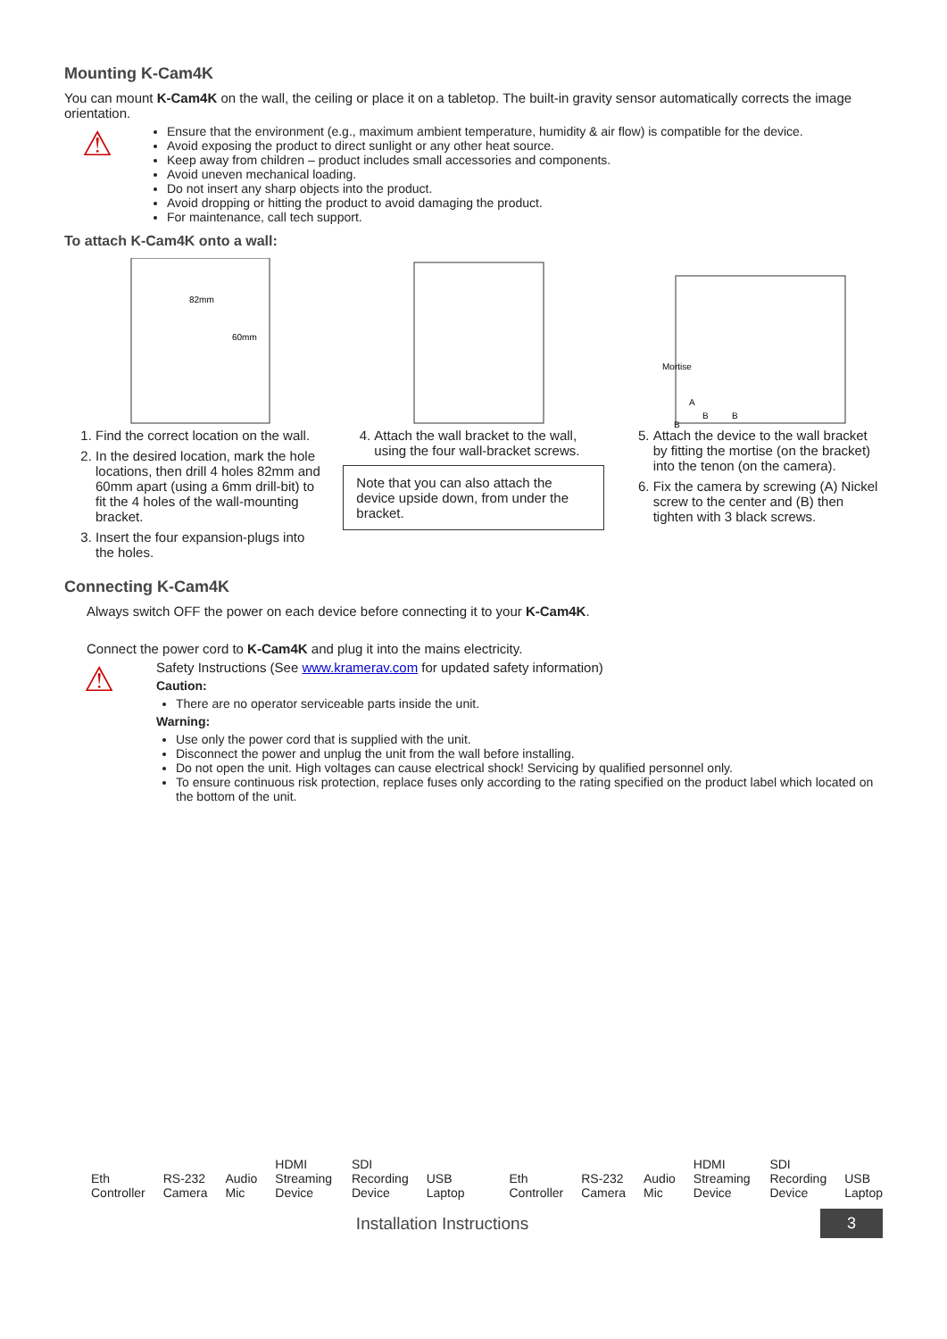Mounting K-Cam4K
You can mount K-Cam4K on the wall, the ceiling or place it on a tabletop. The built-in gravity sensor automatically corrects the image orientation.
⚠
Ensure that the environment (e.g., maximum ambient temperature, humidity & air flow) is compatible for the device.
Avoid exposing the product to direct sunlight or any other heat source.
Keep away from children – product includes small accessories and components.
Avoid uneven mechanical loading.
Do not insert any sharp objects into the product.
Avoid dropping or hitting the product to avoid damaging the product.
For maintenance, call tech support.
To attach K-Cam4K onto a wall:
82mm
60mm
1. Find the correct location on the wall.
2. In the desired location, mark the hole locations, then drill 4 holes 82mm and 60mm apart (using a 6mm drill-bit) to fit the 4 holes of the wall-mounting bracket.
3. Insert the four expansion-plugs into the holes.
4. Attach the wall bracket to the wall, using the four wall-bracket screws.
Note that you can also attach the device upside down, from under the bracket.
Mortise
A
B
B
B
5. Attach the device to the wall bracket by fitting the mortise (on the bracket) into the tenon (on the camera).
6. Fix the camera by screwing (A) Nickel screw to the center and (B) then tighten with 3 black screws.
Connecting K-Cam4K
Always switch OFF the power on each device before connecting it to your K-Cam4K.
Connect the power cord to K-Cam4K and plug it into the mains electricity.
⚠
Safety Instructions (See www.kramerav.com for updated safety information)
Caution:
There are no operator serviceable parts inside the unit.
Warning:
Use only the power cord that is supplied with the unit.
Disconnect the power and unplug the unit from the wall before installing.
Do not open the unit. High voltages can cause electrical shock! Servicing by qualified personnel only.
To ensure continuous risk protection, replace fuses only according to the rating specified on the product label which located on the bottom of the unit.
Eth Controller RS-232 Camera Audio Mic HDMI Streaming Device SDI Recording Device USB Laptop Eth Controller RS-232 Camera Audio Mic HDMI Streaming Device SDI Recording Device USB Laptop
Installation Instructions 3